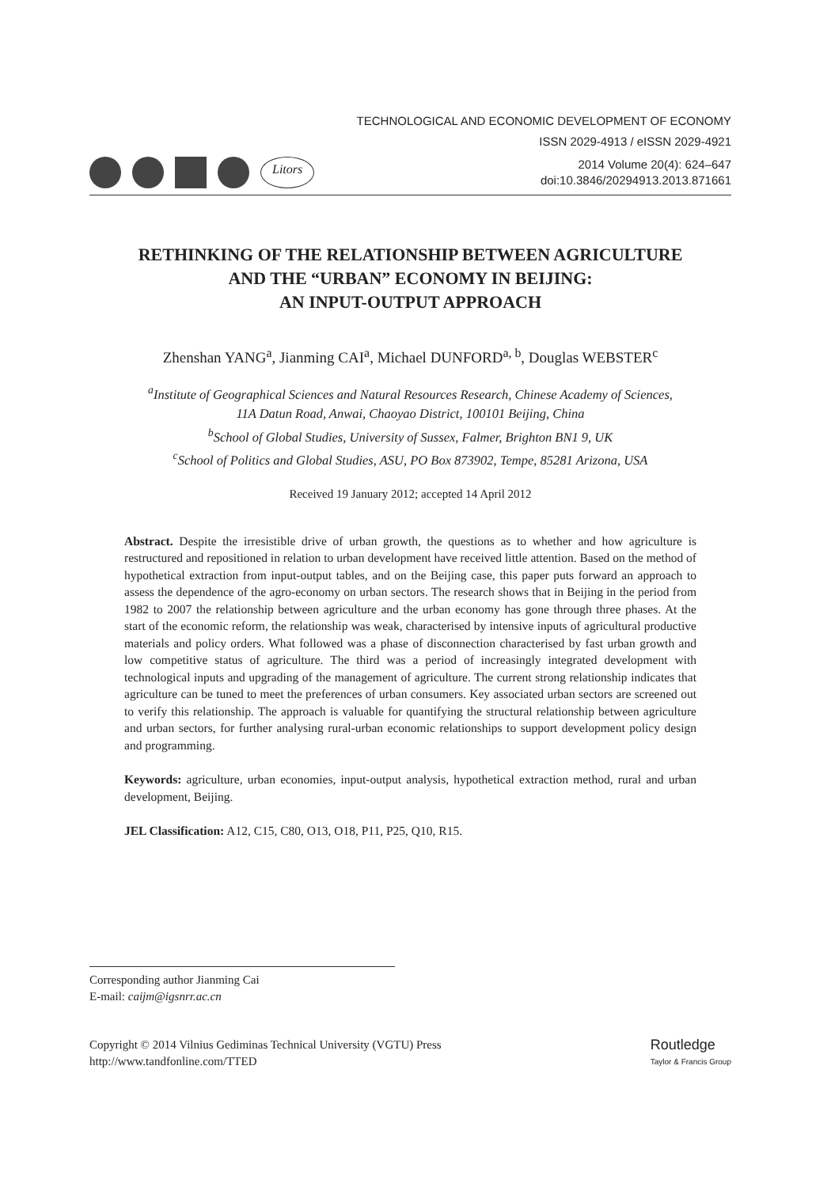TECHNOLOGICAL AND ECONOMIC DEVELOPMENT OF ECONOMY
ISSN 2029-4913 / eISSN 2029-4921
Litors
2014 Volume 20(4): 624–647
doi:10.3846/20294913.2013.871661
RETHINKING OF THE RELATIONSHIP BETWEEN AGRICULTURE
AND THE “URBAN” ECONOMY IN BEIJING:
AN INPUT-OUTPUT APPROACH
Zhenshan YANG<sup>a</sup>, Jianming CAI<sup>a</sup>, Michael DUNFORD<sup>a, b</sup>, Douglas WEBSTER<sup>c</sup>
<sup>a</sup> Institute of Geographical Sciences and Natural Resources Research, Chinese Academy of Sciences,
11A Datun Road, Anwai, Chaoyao District, 100101 Beijing, China
<sup>b</sup> School of Global Studies, University of Sussex, Falmer, Brighton BN1 9, UK
<sup>c</sup> School of Politics and Global Studies, ASU, PO Box 873902, Tempe, 85281 Arizona, USA
Received 19 January 2012; accepted 14 April 2012
Abstract. Despite the irresistible drive of urban growth, the questions as to whether and how agriculture is restructured and repositioned in relation to urban development have received little attention. Based on the method of hypothetical extraction from input-output tables, and on the Beijing case, this paper puts forward an approach to assess the dependence of the agro-economy on urban sectors. The research shows that in Beijing in the period from 1982 to 2007 the relationship between agriculture and the urban economy has gone through three phases. At the start of the economic reform, the relationship was weak, characterised by intensive inputs of agricultural productive materials and policy orders. What followed was a phase of disconnection characterised by fast urban growth and low competitive status of agriculture. The third was a period of increasingly integrated development with technological inputs and upgrading of the management of agriculture. The current strong relationship indicates that agriculture can be tuned to meet the preferences of urban consumers. Key associated urban sectors are screened out to verify this relationship. The approach is valuable for quantifying the structural relationship between agriculture and urban sectors, for further analysing rural-urban economic relationships to support development policy design and programming.
Keywords: agriculture, urban economies, input-output analysis, hypothetical extraction method, rural and urban development, Beijing.
JEL Classification: A12, C15, C80, O13, O18, P11, P25, Q10, R15.
Corresponding author Jianming Cai
E-mail: caijm@igsnrr.ac.cn
Copyright © 2014 Vilnius Gediminas Technical University (VGTU) Press
http://www.tandfonline.com/TTED
Routledge
Taylor & Francis Group